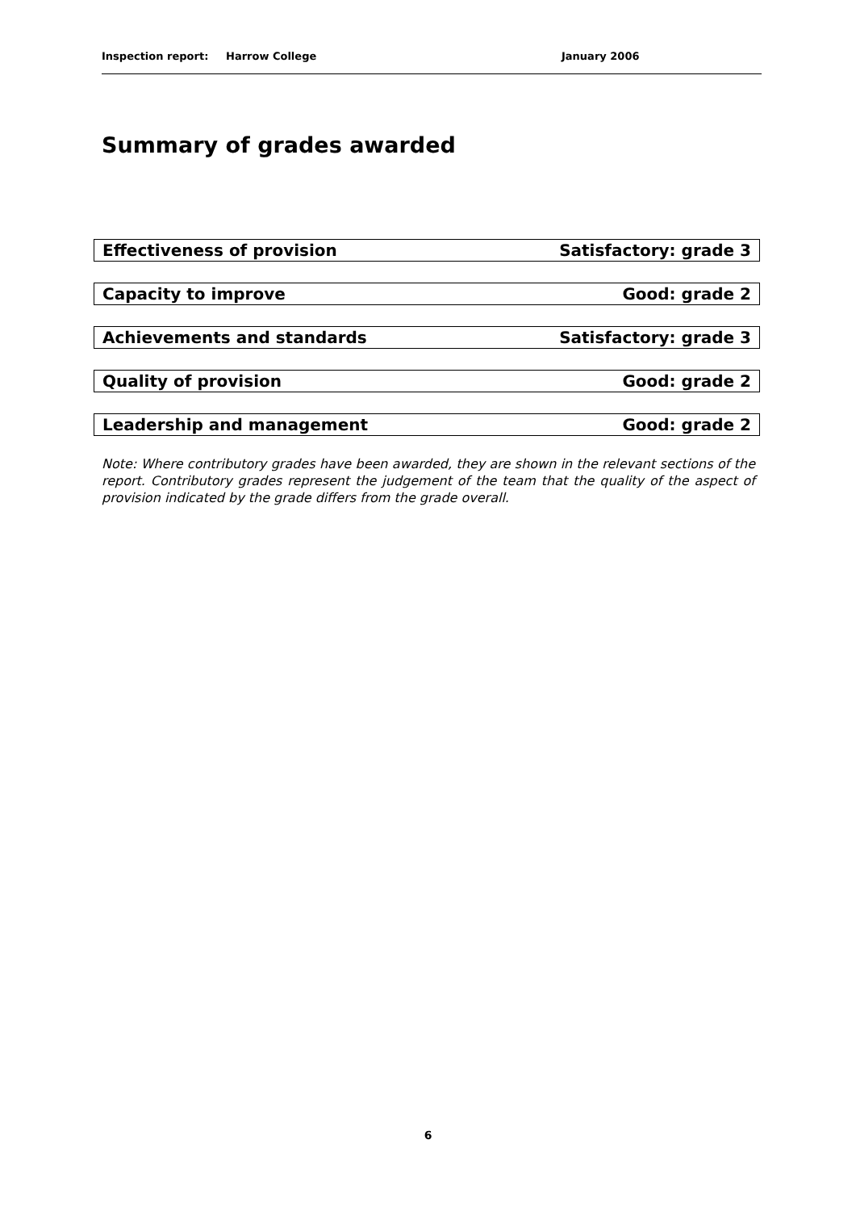Inspection report: Harrow College January 2006
Summary of grades awarded
| Effectiveness of provision | Satisfactory: grade 3 |
| Capacity to improve | Good: grade 2 |
| Achievements and standards | Satisfactory: grade 3 |
| Quality of provision | Good: grade 2 |
| Leadership and management | Good: grade 2 |
Note: Where contributory grades have been awarded, they are shown in the relevant sections of the report. Contributory grades represent the judgement of the team that the quality of the aspect of provision indicated by the grade differs from the grade overall.
6